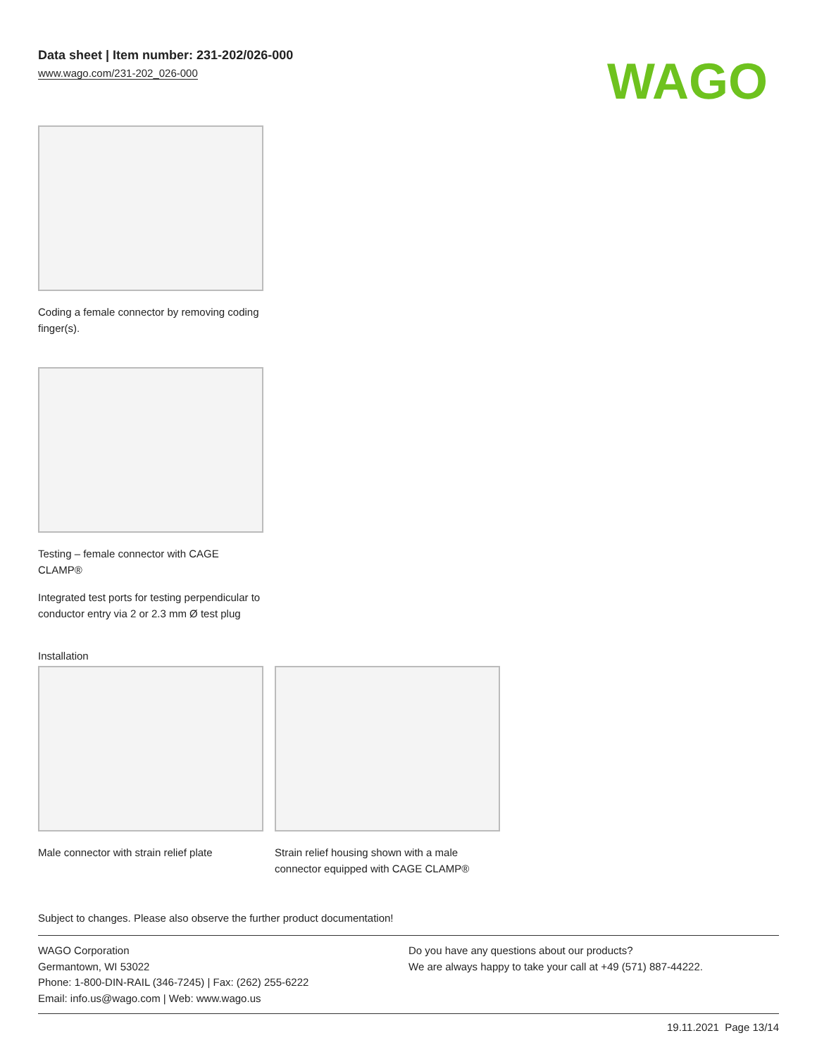Data sheet | Item number: 231-202/026-000
www.wago.com/231-202_026-000
WAGO
Coding a female connector by removing coding finger(s).
Testing – female connector with CAGE CLAMP®
Integrated test ports for testing perpendicular to conductor entry via 2 or 2.3 mm Ø test plug
Installation
Male connector with strain relief plate
Strain relief housing shown with a male connector equipped with CAGE CLAMP®
Subject to changes. Please also observe the further product documentation!
WAGO Corporation
Germantown, WI 53022
Phone: 1-800-DIN-RAIL (346-7245) | Fax: (262) 255-6222
Email: info.us@wago.com | Web: www.wago.us
Do you have any questions about our products?
We are always happy to take your call at +49 (571) 887-44222.
19.11.2021 Page 13/14